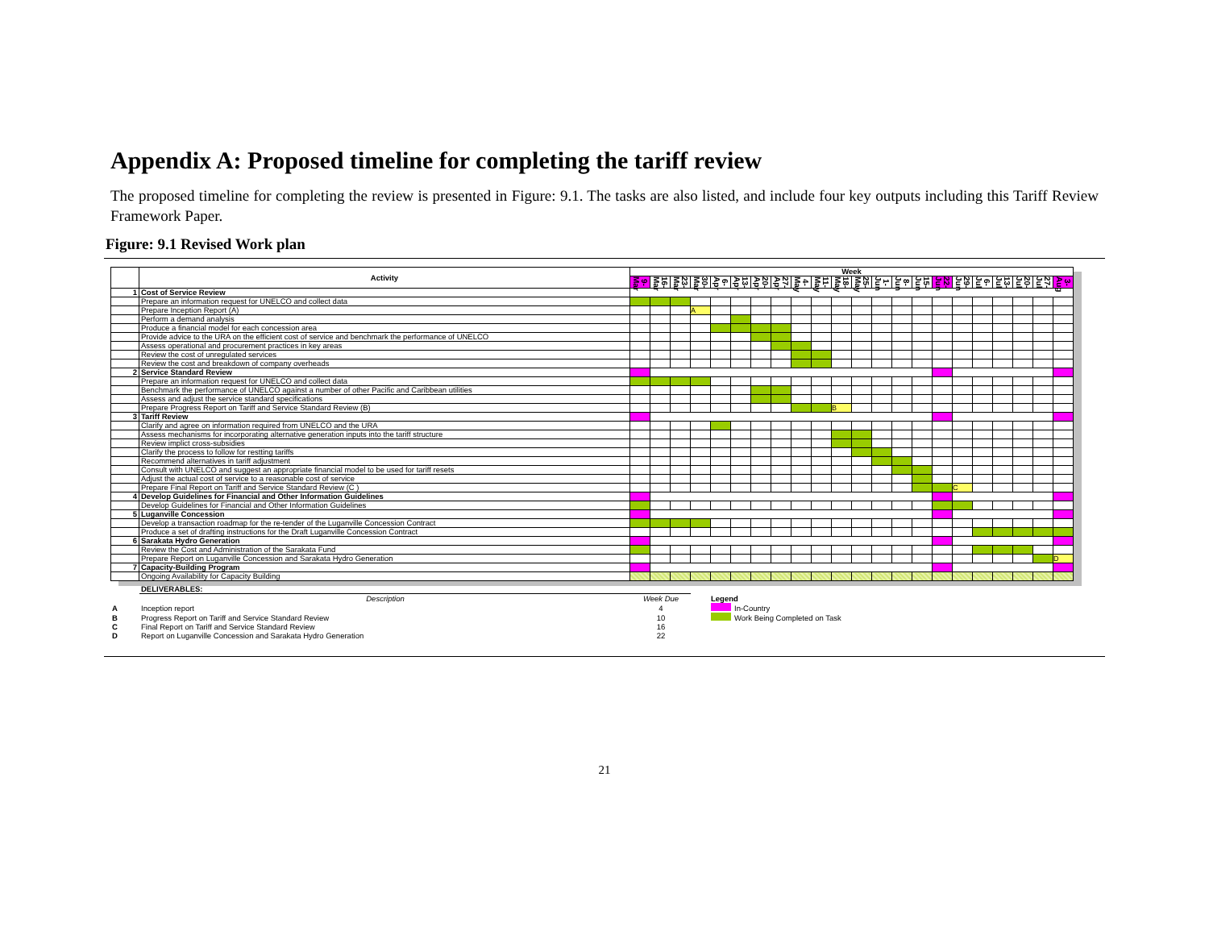Appendix A: Proposed timeline for completing the tariff review
The proposed timeline for completing the review is presented in Figure: 9.1. The tasks are also listed, and include four key outputs including this Tariff Review Framework Paper.
Figure: 9.1 Revised Work plan
| | Activity | Week | | | | | | | | | | | | | | | | | | | | | |
| --- | --- | --- | --- | --- | --- | --- | --- | --- | --- | --- | --- | --- | --- | --- | --- | --- | --- | --- | --- | --- | --- | --- | --- |
| | | 9-Mar | 16-Mar | 23-Mar | 30-Mar | 6-Apr | 13-Apr | 20-Apr | 27-Apr | 4-May | 11-May | 18-May | 25-May | 1-Jun | 8-Jun | 15-Jun | 22-Jun | 29-Jun | 6-Jul | 13-Jul | 20-Jul | 27-Jul | 3-Aug |
| 1 | Cost of Service Review | | | | | | | | | | | | | | | | | | | | | | |
| | Prepare an information request for UNELCO and collect data | | | | | | | | | | | | | | | | | | | | | | |
| | Prepare Inception Report (A) | | | | A | | | | | | | | | | | | | | | | | | |
| | Perform a demand analysis | | | | | | | | | | | | | | | | | | | | | | |
| | Produce a financial model for each concession area | | | | | | | | | | | | | | | | | | | | | | |
| | Provide advice to the URA on the efficient cost of service and benchmark the performance of UNELCO | | | | | | | | | | | | | | | | | | | | | | |
| | Assess operational and procurement practices in key areas | | | | | | | | | | | | | | | | | | | | | | |
| | Review the cost of unregulated services | | | | | | | | | | | | | | | | | | | | | | |
| | Review the cost and breakdown of company overheads | | | | | | | | | | | | | | | | | | | | | | |
| 2 | Service Standard Review | | | | | | | | | | | | | | | | | | | | | | |
| | Prepare an information request for UNELCO and collect data | | | | | | | | | | | | | | | | | | | | | | |
| | Benchmark the performance of UNELCO against a number of other Pacific and Caribbean utilities | | | | | | | | | | | | | | | | | | | | | | |
| | Assess and adjust the service standard specifications | | | | | | | | | | | | | | | | | | | | | | |
| | Prepare Progress Report on Tariff and Service Standard Review (B) | | | | | | | | | | | B | | | | | | | | | | | |
| 3 | Tariff Review | | | | | | | | | | | | | | | | | | | | | | |
| | Clarify and agree on information required from UNELCO and the URA | | | | | | | | | | | | | | | | | | | | | | |
| | Assess mechanisms for incorporating alternative generation inputs into the tariff structure | | | | | | | | | | | | | | | | | | | | | | |
| | Review implict cross-subsidies | | | | | | | | | | | | | | | | | | | | | | |
| | Clarify the process to follow for restting tariffs | | | | | | | | | | | | | | | | | | | | | | |
| | Recommend alternatives in tariff adjustment | | | | | | | | | | | | | | | | | | | | | | |
| | Consult with UNELCO and suggest an appropriate financial model to be used for tariff resets | | | | | | | | | | | | | | | | | | | | | | |
| | Adjust the actual cost of service to a reasonable cost of service | | | | | | | | | | | | | | | | | | | | | | |
| | Prepare Final Report on Tariff and Service Standard Review (C ) | | | | | | | | | | | | | | | | | C | | | | | |
| 4 | Develop Guidelines for Financial and Other Information Guidelines | | | | | | | | | | | | | | | | | | | | | | |
| | Develop Guidelines for Financial and Other Information Guidelines | | | | | | | | | | | | | | | | | | | | | | |
| 5 | Luganville Concession | | | | | | | | | | | | | | | | | | | | | | |
| | Develop a transaction roadmap for the re-tender of the Luganville Concession Contract | | | | | | | | | | | | | | | | | | | | | | |
| | Produce a set of drafting instructions for the Draft Luganville Concession Contract | | | | | | | | | | | | | | | | | | | | | | |
| 6 | Sarakata Hydro Generation | | | | | | | | | | | | | | | | | | | | | | |
| | Review the Cost and Administration of the Sarakata Fund | | | | | | | | | | | | | | | | | | | | | | |
| | Prepare Report on Luganville Concession and Sarakata Hydro Generation | | | | | | | | | | | | | | | | | | | | | | D |
| 7 | Capacity-Building Program | | | | | | | | | | | | | | | | | | | | | | |
| | Ongoing Availability for Capacity Building | | | | | | | | | | | | | | | | | | | | | | |
| | DELIVERABLES: | | | |
| | Description | Week Due | Legend | |
| A | Inception report | 4 | | In-Country |
| B | Progress Report on Tariff and Service Standard Review | 10 | | Work Being Completed on Task |
| C | Final Report on Tariff and Service Standard Review | 16 | | |
| D | Report on Luganville Concession and Sarakata Hydro Generation | 22 | | |
21